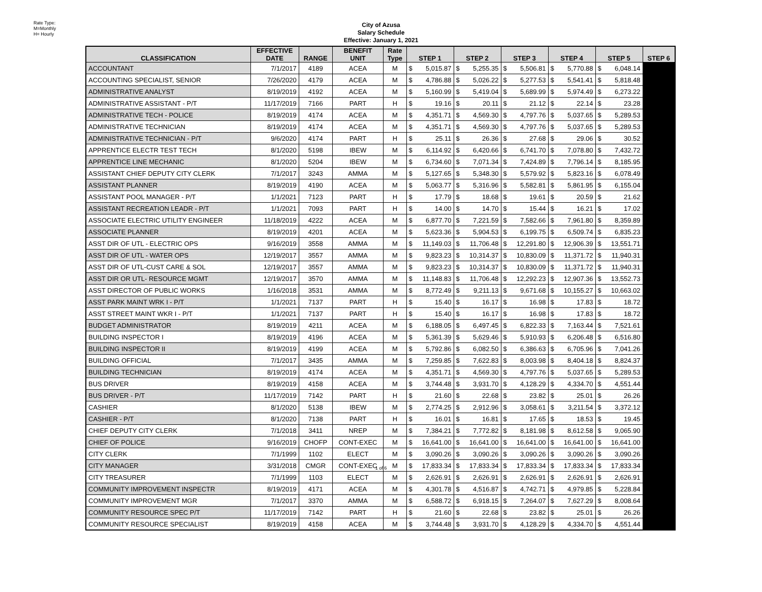Rate Type:
M=Monthly
H= Hourly
City of Azusa
Salary Schedule
Effective: January 1, 2021
| CLASSIFICATION | EFFECTIVE DATE | RANGE | BENEFIT UNIT | Rate Type | STEP 1 | | STEP 2 | | STEP 3 | | STEP 4 | | STEP 5 | | STEP 6 |
| --- | --- | --- | --- | --- | --- | --- | --- | --- | --- | --- | --- | --- | --- | --- | --- |
| ACCOUNTANT | 7/1/2017 | 4189 | ACEA | M | $ | 5,015.87 | $ | 5,255.35 | $ | 5,506.81 | $ | 5,770.88 | $ | 6,048.14 | |
| ACCOUNTING SPECIALIST, SENIOR | 7/26/2020 | 4179 | ACEA | M | $ | 4,786.88 | $ | 5,026.22 | $ | 5,277.53 | $ | 5,541.41 | $ | 5,818.48 | |
| ADMINISTRATIVE ANALYST | 8/19/2019 | 4192 | ACEA | M | $ | 5,160.99 | $ | 5,419.04 | $ | 5,689.99 | $ | 5,974.49 | $ | 6,273.22 | |
| ADMINISTRATIVE ASSISTANT - P/T | 11/17/2019 | 7166 | PART | H | $ | 19.16 | $ | 20.11 | $ | 21.12 | $ | 22.14 | $ | 23.28 | |
| ADMINISTRATIVE TECH - POLICE | 8/19/2019 | 4174 | ACEA | M | $ | 4,351.71 | $ | 4,569.30 | $ | 4,797.76 | $ | 5,037.65 | $ | 5,289.53 | |
| ADMINISTRATIVE TECHNICIAN | 8/19/2019 | 4174 | ACEA | M | $ | 4,351.71 | $ | 4,569.30 | $ | 4,797.76 | $ | 5,037.65 | $ | 5,289.53 | |
| ADMINISTRATIVE TECHNICIAN - P/T | 9/6/2020 | 4174 | PART | H | $ | 25.11 | $ | 26.36 | $ | 27.68 | $ | 29.06 | $ | 30.52 | |
| APPRENTICE ELECTR TEST TECH | 8/1/2020 | 5198 | IBEW | M | $ | 6,114.92 | $ | 6,420.66 | $ | 6,741.70 | $ | 7,078.80 | $ | 7,432.72 | |
| APPRENTICE LINE MECHANIC | 8/1/2020 | 5204 | IBEW | M | $ | 6,734.60 | $ | 7,071.34 | $ | 7,424.89 | $ | 7,796.14 | $ | 8,185.95 | |
| ASSISTANT CHIEF DEPUTY CITY CLERK | 7/1/2017 | 3243 | AMMA | M | $ | 5,127.65 | $ | 5,348.30 | $ | 5,579.92 | $ | 5,823.16 | $ | 6,078.49 | |
| ASSISTANT PLANNER | 8/19/2019 | 4190 | ACEA | M | $ | 5,063.77 | $ | 5,316.96 | $ | 5,582.81 | $ | 5,861.95 | $ | 6,155.04 | |
| ASSISTANT POOL MANAGER - P/T | 1/1/2021 | 7123 | PART | H | $ | 17.79 | $ | 18.68 | $ | 19.61 | $ | 20.59 | $ | 21.62 | |
| ASSISTANT RECREATION LEADR - P/T | 1/1/2021 | 7093 | PART | H | $ | 14.00 | $ | 14.70 | $ | 15.44 | $ | 16.21 | $ | 17.02 | |
| ASSOCIATE ELECTRIC UTILITY ENGINEER | 11/18/2019 | 4222 | ACEA | M | $ | 6,877.70 | $ | 7,221.59 | $ | 7,582.66 | $ | 7,961.80 | $ | 8,359.89 | |
| ASSOCIATE PLANNER | 8/19/2019 | 4201 | ACEA | M | $ | 5,623.36 | $ | 5,904.53 | $ | 6,199.75 | $ | 6,509.74 | $ | 6,835.23 | |
| ASST DIR OF UTL - ELECTRIC OPS | 9/16/2019 | 3558 | AMMA | M | $ | 11,149.03 | $ | 11,706.48 | $ | 12,291.80 | $ | 12,906.39 | $ | 13,551.71 | |
| ASST DIR OF UTL - WATER OPS | 12/19/2017 | 3557 | AMMA | M | $ | 9,823.23 | $ | 10,314.37 | $ | 10,830.09 | $ | 11,371.72 | $ | 11,940.31 | |
| ASST DIR OF UTL-CUST CARE & SOL | 12/19/2017 | 3557 | AMMA | M | $ | 9,823.23 | $ | 10,314.37 | $ | 10,830.09 | $ | 11,371.72 | $ | 11,940.31 | |
| ASST DIR OR UTL- RESOURCE MGMT | 12/19/2017 | 3570 | AMMA | M | $ | 11,148.83 | $ | 11,706.48 | $ | 12,292.23 | $ | 12,907.36 | $ | 13,552.73 | |
| ASST DIRECTOR OF PUBLIC WORKS | 1/16/2018 | 3531 | AMMA | M | $ | 8,772.49 | $ | 9,211.13 | $ | 9,671.68 | $ | 10,155.27 | $ | 10,663.02 | |
| ASST PARK MAINT WRK I - P/T | 1/1/2021 | 7137 | PART | H | $ | 15.40 | $ | 16.17 | $ | 16.98 | $ | 17.83 | $ | 18.72 | |
| ASST STREET MAINT WKR I - P/T | 1/1/2021 | 7137 | PART | H | $ | 15.40 | $ | 16.17 | $ | 16.98 | $ | 17.83 | $ | 18.72 | |
| BUDGET ADMINISTRATOR | 8/19/2019 | 4211 | ACEA | M | $ | 6,188.05 | $ | 6,497.45 | $ | 6,822.33 | $ | 7,163.44 | $ | 7,521.61 | |
| BUILDING INSPECTOR I | 8/19/2019 | 4196 | ACEA | M | $ | 5,361.39 | $ | 5,629.46 | $ | 5,910.93 | $ | 6,206.48 | $ | 6,516.80 | |
| BUILDING INSPECTOR II | 8/19/2019 | 4199 | ACEA | M | $ | 5,792.86 | $ | 6,082.50 | $ | 6,386.63 | $ | 6,705.96 | $ | 7,041.26 | |
| BUILDING OFFICIAL | 7/1/2017 | 3435 | AMMA | M | $ | 7,259.85 | $ | 7,622.83 | $ | 8,003.98 | $ | 8,404.18 | $ | 8,824.37 | |
| BUILDING TECHNICIAN | 8/19/2019 | 4174 | ACEA | M | $ | 4,351.71 | $ | 4,569.30 | $ | 4,797.76 | $ | 5,037.65 | $ | 5,289.53 | |
| BUS DRIVER | 8/19/2019 | 4158 | ACEA | M | $ | 3,744.48 | $ | 3,931.70 | $ | 4,128.29 | $ | 4,334.70 | $ | 4,551.44 | |
| BUS DRIVER - P/T | 11/17/2019 | 7142 | PART | H | $ | 21.60 | $ | 22.68 | $ | 23.82 | $ | 25.01 | $ | 26.26 | |
| CASHIER | 8/1/2020 | 5138 | IBEW | M | $ | 2,774.25 | $ | 2,912.96 | $ | 3,058.61 | $ | 3,211.54 | $ | 3,372.12 | |
| CASHIER - P/T | 8/1/2020 | 7138 | PART | H | $ | 16.01 | $ | 16.81 | $ | 17.65 | $ | 18.53 | $ | 19.45 | |
| CHIEF DEPUTY CITY CLERK | 7/1/2018 | 3411 | NREP | M | $ | 7,384.21 | $ | 7,772.82 | $ | 8,181.98 | $ | 8,612.58 | $ | 9,065.90 | |
| CHIEF OF POLICE | 9/16/2019 | CHOFP | CONT-EXEC | M | $ | 16,641.00 | $ | 16,641.00 | $ | 16,641.00 | $ | 16,641.00 | $ | 16,641.00 | |
| CITY CLERK | 7/1/1999 | 1102 | ELECT | M | $ | 3,090.26 | $ | 3,090.26 | $ | 3,090.26 | $ | 3,090.26 | $ | 3,090.26 | |
| CITY MANAGER | 3/31/2018 | CMGR | CONT-EXEC | M | $ | 17,833.34 | $ | 17,833.34 | $ | 17,833.34 | $ | 17,833.34 | $ | 17,833.34 | |
| CITY TREASURER | 7/1/1999 | 1103 | ELECT | M | $ | 2,626.91 | $ | 2,626.91 | $ | 2,626.91 | $ | 2,626.91 | $ | 2,626.91 | |
| COMMUNITY IMPROVEMENT INSPECTR | 8/19/2019 | 4171 | ACEA | M | $ | 4,301.78 | $ | 4,516.87 | $ | 4,742.71 | $ | 4,979.85 | $ | 5,228.84 | |
| COMMUNITY IMPROVEMENT MGR | 7/1/2017 | 3370 | AMMA | M | $ | 6,588.72 | $ | 6,918.15 | $ | 7,264.07 | $ | 7,627.29 | $ | 8,008.64 | |
| COMMUNITY RESOURCE SPEC P/T | 11/17/2019 | 7142 | PART | H | $ | 21.60 | $ | 22.68 | $ | 23.82 | $ | 25.01 | $ | 26.26 | |
| COMMUNITY RESOURCE SPECIALIST | 8/19/2019 | 4158 | ACEA | M | $ | 3,744.48 | $ | 3,931.70 | $ | 4,128.29 | $ | 4,334.70 | $ | 4,551.44 | |
1 of 6